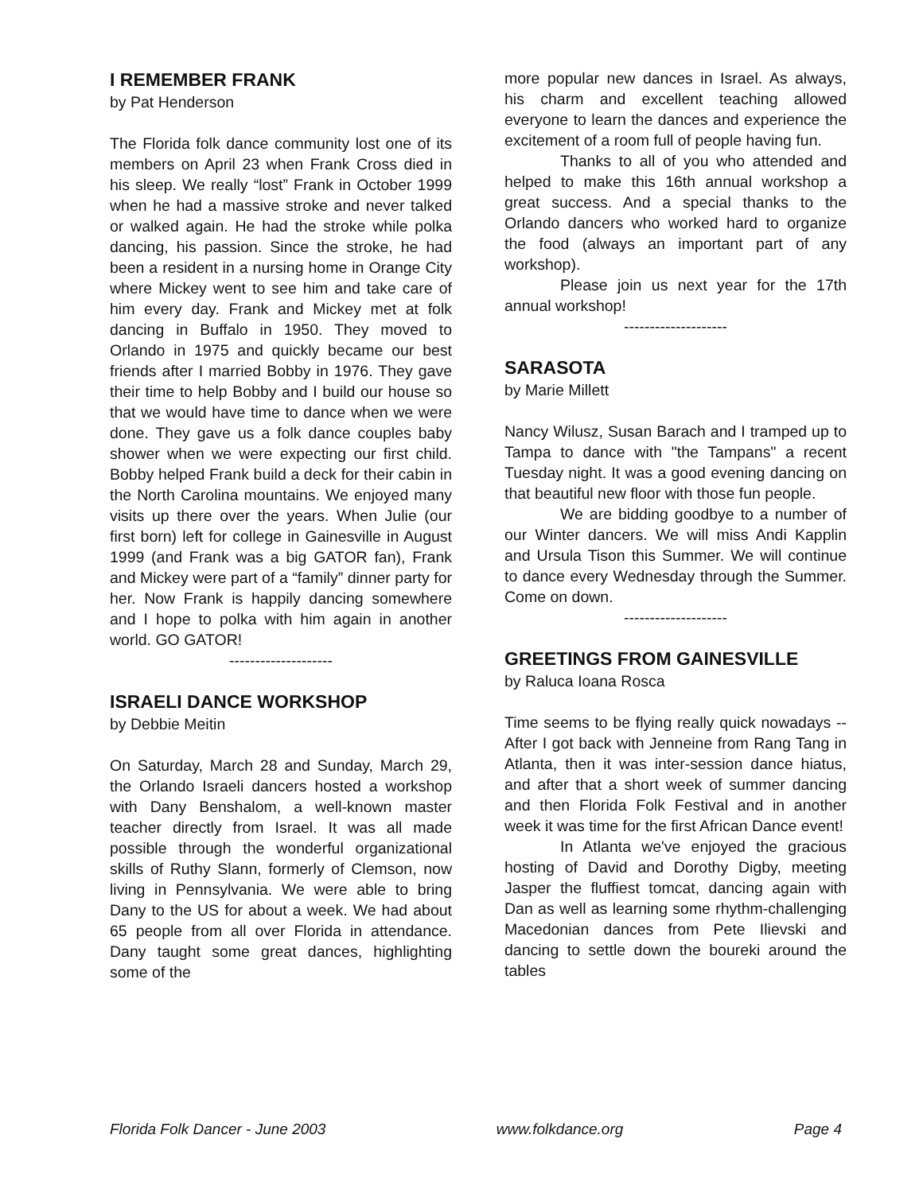I REMEMBER FRANK
by Pat Henderson
The Florida folk dance community lost one of its members on April 23 when Frank Cross died in his sleep. We really “lost” Frank in October 1999 when he had a massive stroke and never talked or walked again. He had the stroke while polka dancing, his passion. Since the stroke, he had been a resident in a nursing home in Orange City where Mickey went to see him and take care of him every day. Frank and Mickey met at folk dancing in Buffalo in 1950. They moved to Orlando in 1975 and quickly became our best friends after I married Bobby in 1976. They gave their time to help Bobby and I build our house so that we would have time to dance when we were done. They gave us a folk dance couples baby shower when we were expecting our first child. Bobby helped Frank build a deck for their cabin in the North Carolina mountains. We enjoyed many visits up there over the years. When Julie (our first born) left for college in Gainesville in August 1999 (and Frank was a big GATOR fan), Frank and Mickey were part of a “family” dinner party for her. Now Frank is happily dancing somewhere and I hope to polka with him again in another world. GO GATOR!
--------------------
ISRAELI DANCE WORKSHOP
by Debbie Meitin
On Saturday, March 28 and Sunday, March 29, the Orlando Israeli dancers hosted a workshop with Dany Benshalom, a well-known master teacher directly from Israel. It was all made possible through the wonderful organizational skills of Ruthy Slann, formerly of Clemson, now living in Pennsylvania. We were able to bring Dany to the US for about a week. We had about 65 people from all over Florida in attendance. Dany taught some great dances, highlighting some of the
more popular new dances in Israel. As always, his charm and excellent teaching allowed everyone to learn the dances and experience the excitement of a room full of people having fun.
Thanks to all of you who attended and helped to make this 16th annual workshop a great success. And a special thanks to the Orlando dancers who worked hard to organize the food (always an important part of any workshop).
Please join us next year for the 17th annual workshop!
--------------------
SARASOTA
by Marie Millett
Nancy Wilusz, Susan Barach and I tramped up to Tampa to dance with "the Tampans" a recent Tuesday night. It was a good evening dancing on that beautiful new floor with those fun people.
We are bidding goodbye to a number of our Winter dancers. We will miss Andi Kapplin and Ursula Tison this Summer. We will continue to dance every Wednesday through the Summer. Come on down.
--------------------
GREETINGS FROM GAINESVILLE
by Raluca Ioana Rosca
Time seems to be flying really quick nowadays -- After I got back with Jenneine from Rang Tang in Atlanta, then it was inter-session dance hiatus, and after that a short week of summer dancing and then Florida Folk Festival and in another week it was time for the first African Dance event!
In Atlanta we've enjoyed the gracious hosting of David and Dorothy Digby, meeting Jasper the fluffiest tomcat, dancing again with Dan as well as learning some rhythm-challenging Macedonian dances from Pete Ilievski and dancing to settle down the boureki around the tables
Florida Folk Dancer - June 2003 www.folkdance.org Page 4